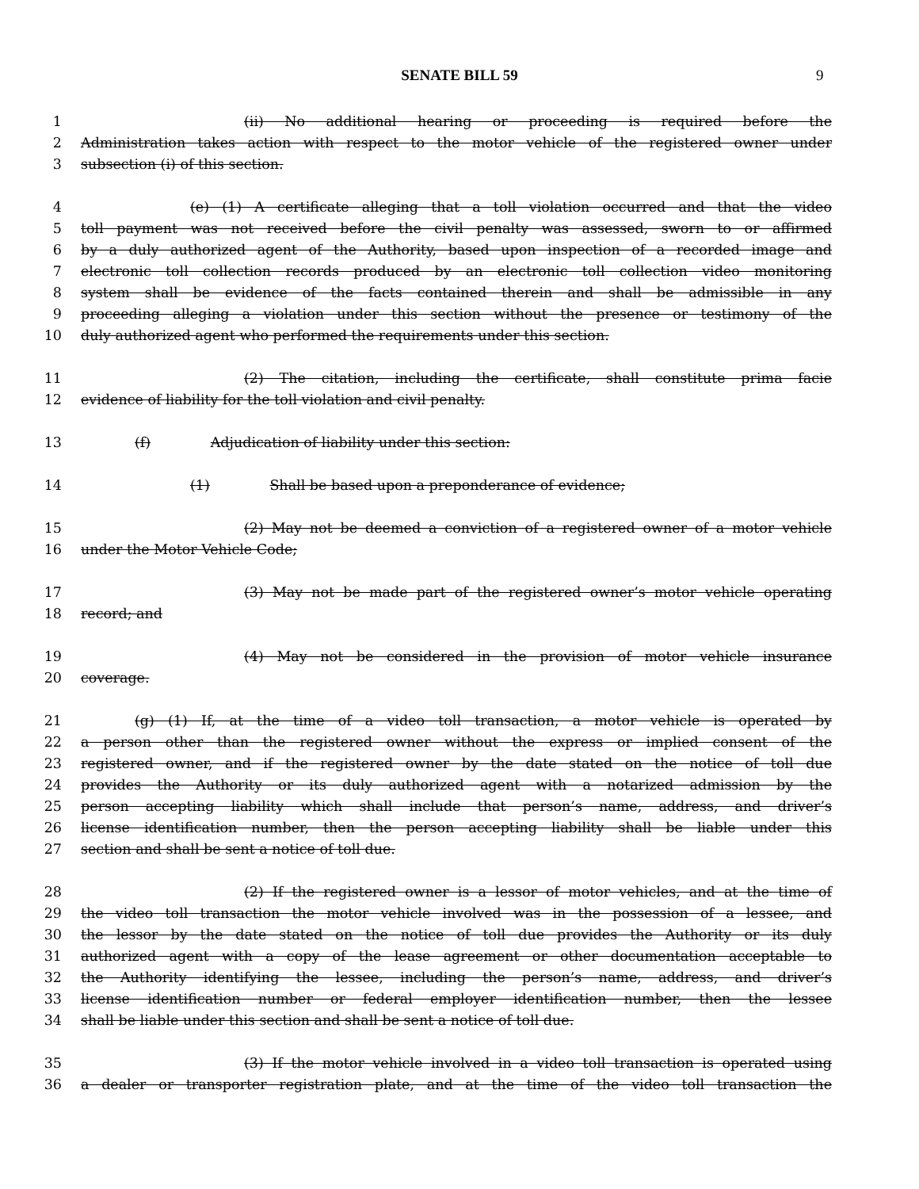SENATE BILL 59 9
1 (ii) No additional hearing or proceeding is required before the
2 Administration takes action with respect to the motor vehicle of the registered owner under
3 subsection (i) of this section.
4 (e) (1) A certificate alleging that a toll violation occurred and that the video
5 toll payment was not received before the civil penalty was assessed, sworn to or affirmed
6 by a duly authorized agent of the Authority, based upon inspection of a recorded image and
7 electronic toll collection records produced by an electronic toll collection video monitoring
8 system shall be evidence of the facts contained therein and shall be admissible in any
9 proceeding alleging a violation under this section without the presence or testimony of the
10 duly authorized agent who performed the requirements under this section.
11 (2) The citation, including the certificate, shall constitute prima facie
12 evidence of liability for the toll violation and civil penalty.
13 (f) Adjudication of liability under this section:
14 (1) Shall be based upon a preponderance of evidence;
15 (2) May not be deemed a conviction of a registered owner of a motor vehicle
16 under the Motor Vehicle Code;
17 (3) May not be made part of the registered owner’s motor vehicle operating
18 record; and
19 (4) May not be considered in the provision of motor vehicle insurance
20 coverage.
21 (g) (1) If, at the time of a video toll transaction, a motor vehicle is operated by
22 a person other than the registered owner without the express or implied consent of the
23 registered owner, and if the registered owner by the date stated on the notice of toll due
24 provides the Authority or its duly authorized agent with a notarized admission by the
25 person accepting liability which shall include that person’s name, address, and driver’s
26 license identification number, then the person accepting liability shall be liable under this
27 section and shall be sent a notice of toll due.
28 (2) If the registered owner is a lessor of motor vehicles, and at the time of
29 the video toll transaction the motor vehicle involved was in the possession of a lessee, and
30 the lessor by the date stated on the notice of toll due provides the Authority or its duly
31 authorized agent with a copy of the lease agreement or other documentation acceptable to
32 the Authority identifying the lessee, including the person’s name, address, and driver’s
33 license identification number or federal employer identification number, then the lessee
34 shall be liable under this section and shall be sent a notice of toll due.
35 (3) If the motor vehicle involved in a video toll transaction is operated using
36 a dealer or transporter registration plate, and at the time of the video toll transaction the